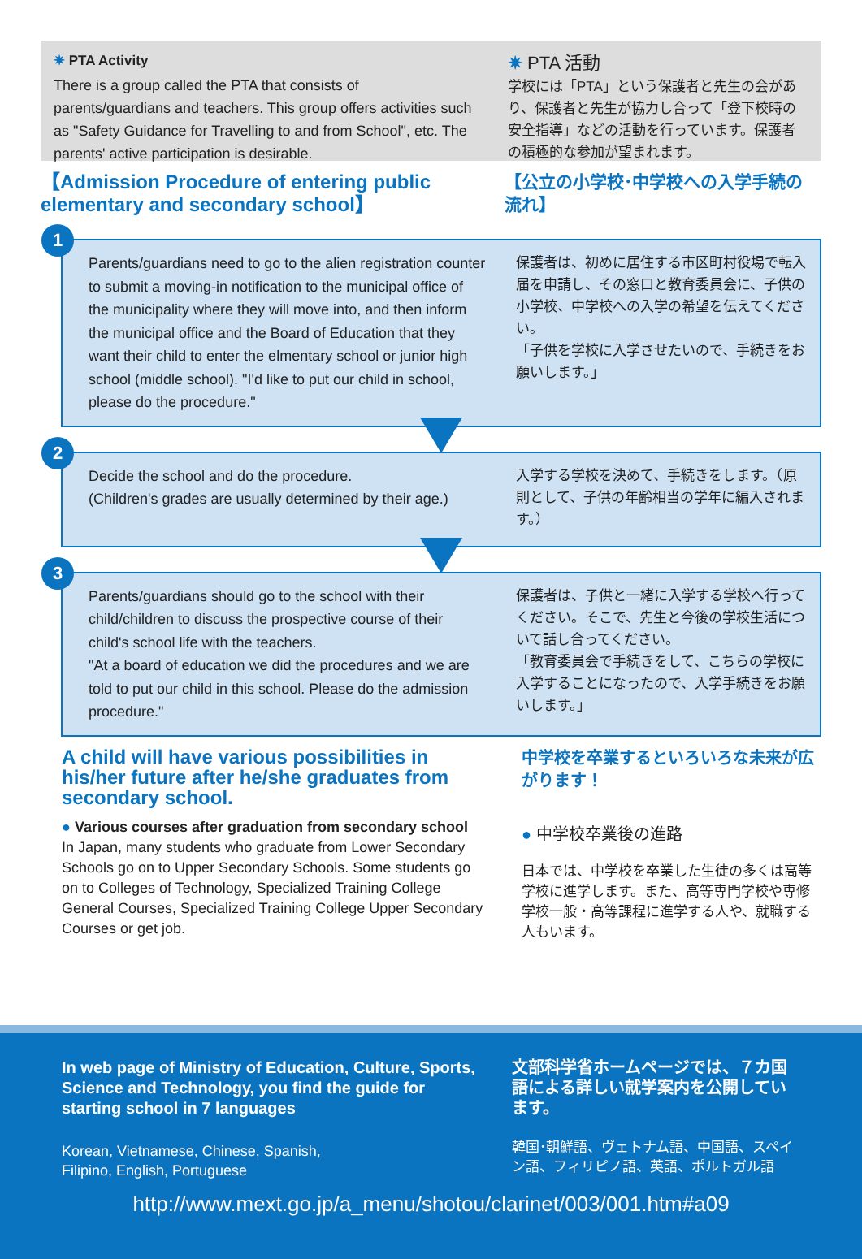✷ PTA Activity
There is a group called the PTA that consists of parents/guardians and teachers. This group offers activities such as "Safety Guidance for Travelling to and from School", etc. The parents' active participation is desirable.
✷ PTA 活動
学校には「PTA」という保護者と先生の会があり、保護者と先生が協力し合って「登下校時の安全指導」などの活動を行っています。保護者の積極的な参加が望まれます。
【Admission Procedure of entering public elementary and secondary school】
【公立の小学校･中学校への入学手続の流れ】
1
Parents/guardians need to go to the alien registration counter to submit a moving-in notification to the municipal office of the municipality where they will move into, and then inform the municipal office and the Board of Education that they want their child to enter the elmentary school or junior high school (middle school). "I'd like to put our child in school, please do the procedure."
保護者は、初めに居住する市区町村役場で転入届を申請し、その窓口と教育委員会に、子供の小学校、中学校への入学の希望を伝えてください。
「子供を学校に入学させたいので、手続きをお願いします。」
2
Decide the school and do the procedure.
(Children's grades are usually determined by their age.)
入学する学校を決めて、手続きをします。（原則として、子供の年齢相当の学年に編入されます。）
3
Parents/guardians should go to the school with their child/children to discuss the prospective course of their child's school life with the teachers.
"At a board of education we did the procedures and we are told to put our child in this school. Please do the admission procedure."
保護者は、子供と一緒に入学する学校へ行ってください。そこで、先生と今後の学校生活について話し合ってください。
「教育委員会で手続きをして、こちらの学校に入学することになったので、入学手続きをお願いします。」
A child will have various possibilities in his/her future after he/she graduates from secondary school.
● Various courses after graduation from secondary school
In Japan, many students who graduate from Lower Secondary Schools go on to Upper Secondary Schools. Some students go on to Colleges of Technology, Specialized Training College General Courses, Specialized Training College Upper Secondary Courses or get job.
中学校を卒業するといろいろな未来が広がります！
● 中学校卒業後の進路
日本では、中学校を卒業した生徒の多くは高等学校に進学します。また、高等専門学校や専修学校一般・高等課程に進学する人や、就職する人もいます。
In web page of Ministry of Education, Culture, Sports, Science and Technology, you find the guide for starting school in 7 languages
Korean, Vietnamese, Chinese, Spanish,
Filipino, English, Portuguese
文部科学省ホームページでは、７カ国語による詳しい就学案内を公開しています。
韓国･朝鮮語、ヴェトナム語、中国語、スペイン語、フィリピノ語、英語、ポルトガル語
http://www.mext.go.jp/a_menu/shotou/clarinet/003/001.htm#a09